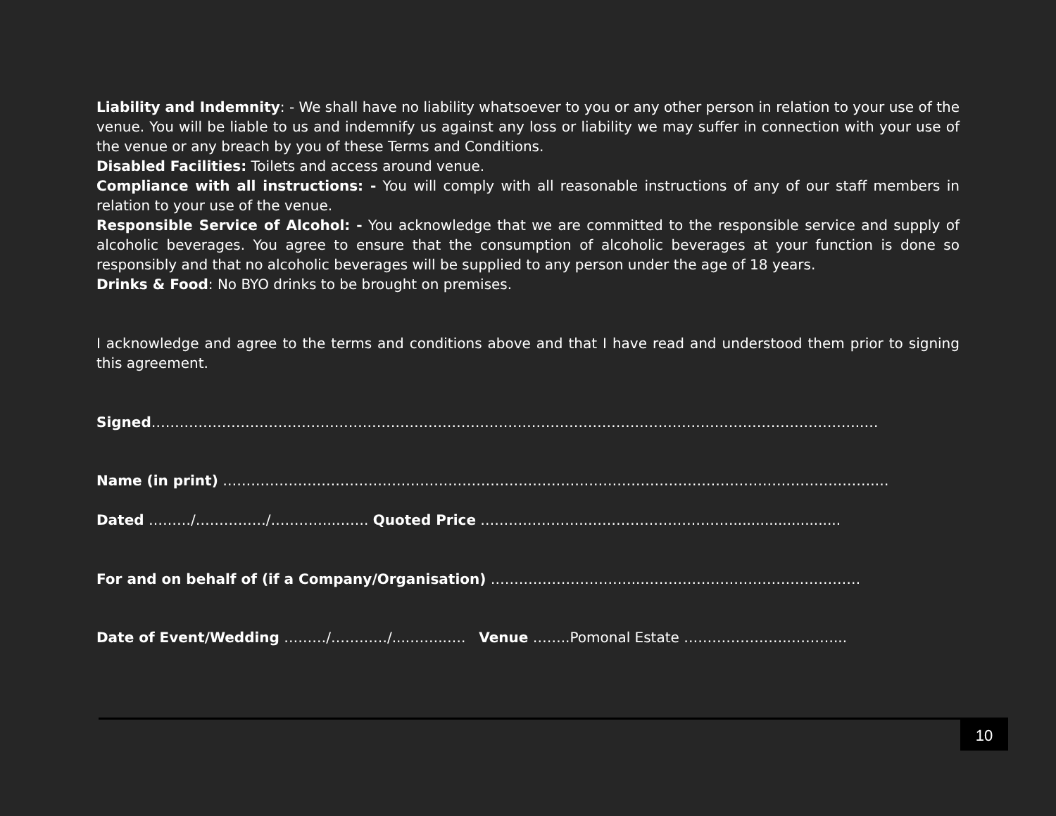Liability and Indemnity: - We shall have no liability whatsoever to you or any other person in relation to your use of the venue. You will be liable to us and indemnify us against any loss or liability we may suffer in connection with your use of the venue or any breach by you of these Terms and Conditions.
Disabled Facilities: Toilets and access around venue.
Compliance with all instructions: - You will comply with all reasonable instructions of any of our staff members in relation to your use of the venue.
Responsible Service of Alcohol: - You acknowledge that we are committed to the responsible service and supply of alcoholic beverages. You agree to ensure that the consumption of alcoholic beverages at your function is done so responsibly and that no alcoholic beverages will be supplied to any person under the age of 18 years.
Drinks & Food: No BYO drinks to be brought on premises.
I acknowledge and agree to the terms and conditions above and that I have read and understood them prior to signing this agreement.
Signed……………………………………………………………………………………………………………………………………..…
Name (in print) ………………………………………………………………………………………………………………………….…
Dated ………/……………/…………..……. Quoted Price …………………..………………………….........................
For and on behalf of (if a Company/Organisation) …………………………...……………….………………………
Date of Event/Wedding ………/…………/....……..…. Venue ……..Pomonal Estate …………………..………...
10